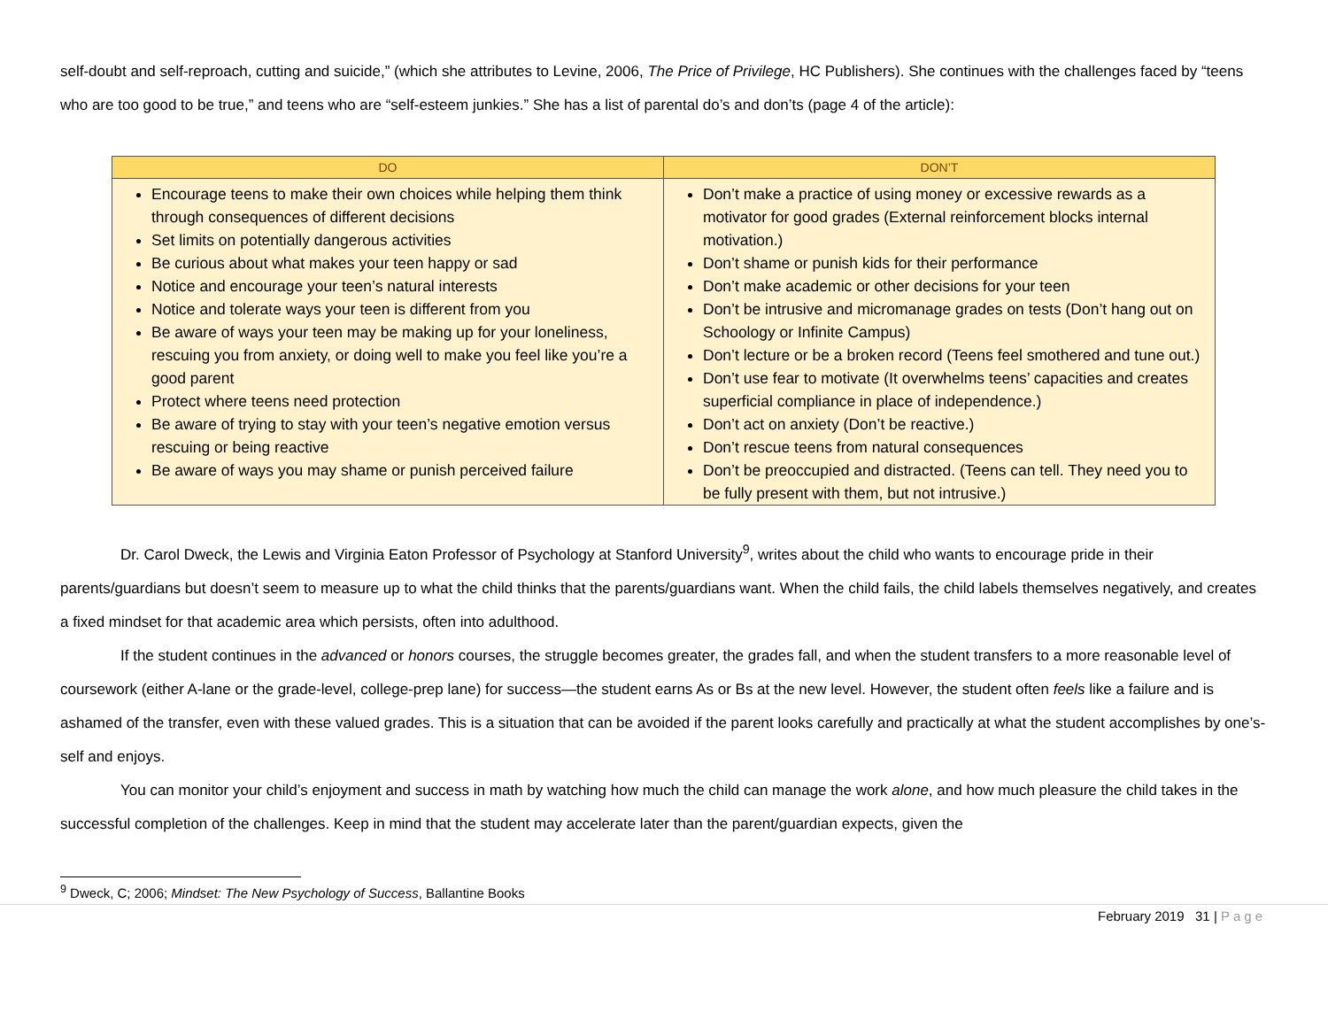self-doubt and self-reproach, cutting and suicide,” (which she attributes to Levine, 2006, The Price of Privilege, HC Publishers). She continues with the challenges faced by “teens who are too good to be true,” and teens who are “self-esteem junkies.” She has a list of parental do’s and don’ts (page 4 of the article):
| DO | DON’T |
| --- | --- |
| Encourage teens to make their own choices while helping them think through consequences of different decisions Set limits on potentially dangerous activities Be curious about what makes your teen happy or sad Notice and encourage your teen’s natural interests Notice and tolerate ways your teen is different from you Be aware of ways your teen may be making up for your loneliness, rescuing you from anxiety, or doing well to make you feel like you’re a good parent Protect where teens need protection Be aware of trying to stay with your teen’s negative emotion versus rescuing or being reactive Be aware of ways you may shame or punish perceived failure | Don’t make a practice of using money or excessive rewards as a motivator for good grades (External reinforcement blocks internal motivation.) Don’t shame or punish kids for their performance Don’t make academic or other decisions for your teen Don’t be intrusive and micromanage grades on tests (Don’t hang out on Schoology or Infinite Campus) Don’t lecture or be a broken record (Teens feel smothered and tune out.) Don’t use fear to motivate (It overwhelms teens’ capacities and creates superficial compliance in place of independence.) Don’t act on anxiety (Don’t be reactive.) Don’t rescue teens from natural consequences Don’t be preoccupied and distracted. (Teens can tell. They need you to be fully present with them, but not intrusive.) |
Dr. Carol Dweck, the Lewis and Virginia Eaton Professor of Psychology at Stanford University<sup>9</sup>, writes about the child who wants to encourage pride in their parents/guardians but doesn’t seem to measure up to what the child thinks that the parents/guardians want. When the child fails, the child labels themselves negatively, and creates a fixed mindset for that academic area which persists, often into adulthood.
If the student continues in the advanced or honors courses, the struggle becomes greater, the grades fall, and when the student transfers to a more reasonable level of coursework (either A-lane or the grade-level, college-prep lane) for success—the student earns As or Bs at the new level. However, the student often feels like a failure and is ashamed of the transfer, even with these valued grades. This is a situation that can be avoided if the parent looks carefully and practically at what the student accomplishes by one’s-self and enjoys.
You can monitor your child’s enjoyment and success in math by watching how much the child can manage the work alone, and how much pleasure the child takes in the successful completion of the challenges. Keep in mind that the student may accelerate later than the parent/guardian expects, given the
<sup>9</sup> Dweck, C; 2006; Mindset: The New Psychology of Success, Ballantine Books
February 2019 31 | Page